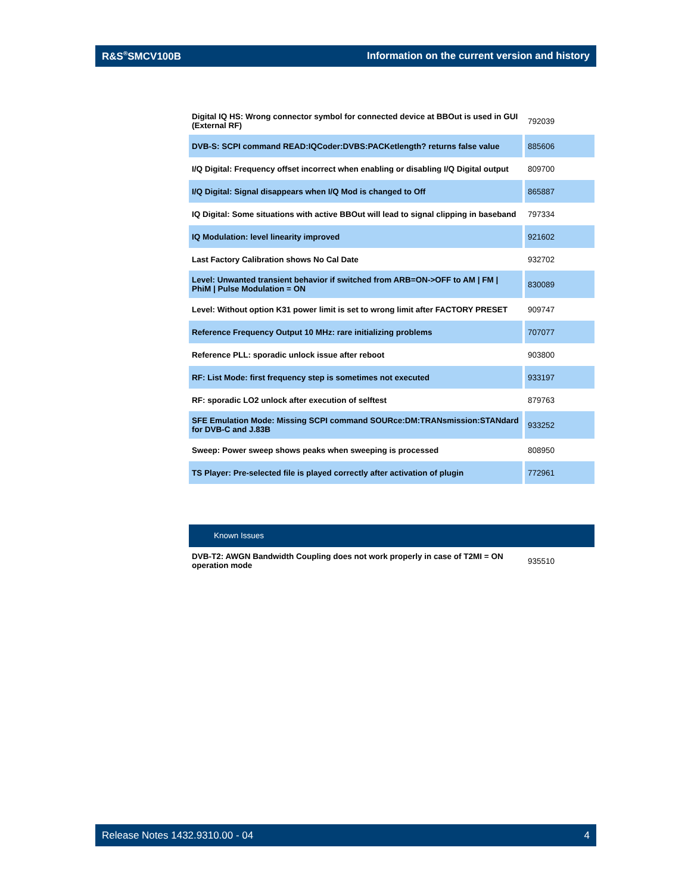R&S<sup>®</sup>SMCV100B Information on the current version and history
| Digital IQ HS: Wrong connector symbol for connected device at BBOut is used in GUI (External RF) | 792039 |
| DVB-S: SCPI command READ:IQCoder:DVBS:PACKetlength? returns false value | 885606 |
| I/Q Digital: Frequency offset incorrect when enabling or disabling I/Q Digital output | 809700 |
| I/Q Digital: Signal disappears when I/Q Mod is changed to Off | 865887 |
| IQ Digital: Some situations with active BBOut will lead to signal clipping in baseband | 797334 |
| IQ Modulation: level linearity improved | 921602 |
| Last Factory Calibration shows No Cal Date | 932702 |
| Level: Unwanted transient behavior if switched from ARB=ON->OFF to AM / FM / PhiM / Pulse Modulation = ON | 830089 |
| Level: Without option K31 power limit is set to wrong limit after FACTORY PRESET | 909747 |
| Reference Frequency Output 10 MHz: rare initializing problems | 707077 |
| Reference PLL: sporadic unlock issue after reboot | 903800 |
| RF: List Mode: first frequency step is sometimes not executed | 933197 |
| RF: sporadic LO2 unlock after execution of selftest | 879763 |
| SFE Emulation Mode: Missing SCPI command SOURce:DM:TRANsmission:STANdard for DVB-C and J.83B | 933252 |
| Sweep: Power sweep shows peaks when sweeping is processed | 808950 |
| TS Player: Pre-selected file is played correctly after activation of plugin | 772961 |
Known Issues
| DVB-T2: AWGN Bandwidth Coupling does not work properly in case of T2MI = ON operation mode | 935510 |
Release Notes 1432.9310.00 - 04 4